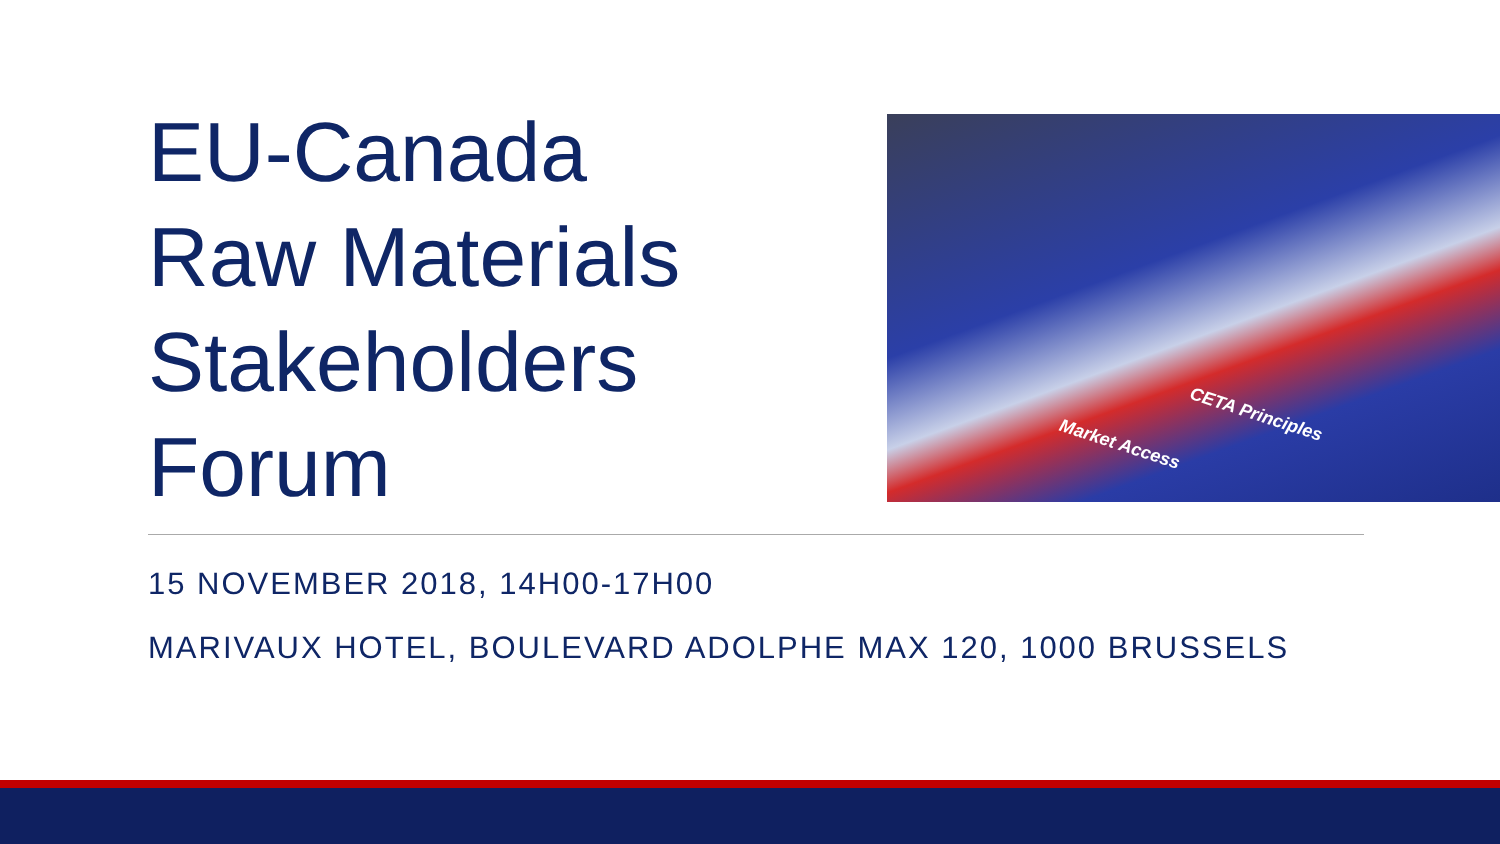EU-Canada
Raw Materials
Stakeholders
Forum
CETA Principles
Market Access
15 NOVEMBER 2018, 14H00-17H00
MARIVAUX HOTEL, BOULEVARD ADOLPHE MAX 120, 1000 BRUSSELS